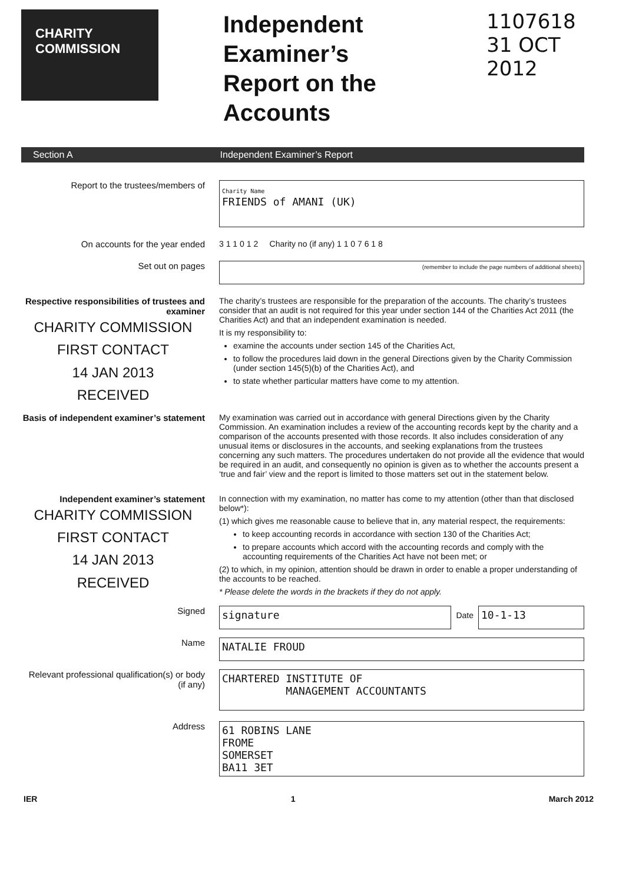CHARITY
COMMISSION
Independent Examiner’s
Report on the Accounts
1107618
31 OCT 2012
Section A Independent Examiner’s Report
Report to the trustees/members of
Charity Name
FRIENDS of AMANI (UK)
On accounts for the year ended 3 1 1 0 1 2 Charity no (if any) 1 1 0 7 6 1 8
Set out on pages
(remember to include the page numbers of additional sheets)
Respective responsibilities of trustees and examiner
CHARITY COMMISSION
FIRST CONTACT
14 JAN 2013
RECEIVED
The charity’s trustees are responsible for the preparation of the accounts. The charity’s trustees consider that an audit is not required for this year under section 144 of the Charities Act 2011 (the Charities Act) and that an independent examination is needed.
It is my responsibility to:
examine the accounts under section 145 of the Charities Act,
to follow the procedures laid down in the general Directions given by the Charity Commission (under section 145(5)(b) of the Charities Act), and
to state whether particular matters have come to my attention.
Basis of independent examiner’s statement
My examination was carried out in accordance with general Directions given by the Charity Commission. An examination includes a review of the accounting records kept by the charity and a comparison of the accounts presented with those records. It also includes consideration of any unusual items or disclosures in the accounts, and seeking explanations from the trustees concerning any such matters. The procedures undertaken do not provide all the evidence that would be required in an audit, and consequently no opinion is given as to whether the accounts present a ‘true and fair’ view and the report is limited to those matters set out in the statement below.
Independent examiner’s statement
CHARITY COMMISSION
FIRST CONTACT
14 JAN 2013
RECEIVED
In connection with my examination, no matter has come to my attention (other than that disclosed below*):
(1) which gives me reasonable cause to believe that in, any material respect, the requirements:
to keep accounting records in accordance with section 130 of the Charities Act;
to prepare accounts which accord with the accounting records and comply with the accounting requirements of the Charities Act have not been met; or
(2) to which, in my opinion, attention should be drawn in order to enable a proper understanding of the accounts to be reached.
* Please delete the words in the brackets if they do not apply.
Signed
signature
Date
10-1-13
Name
NATALIE FROUD
Relevant professional qualification(s) or body (if any)
CHARTERED INSTITUTE OF
MANAGEMENT ACCOUNTANTS
Address
61 ROBINS LANE
FROME
SOMERSET
BA11 3ET
IER 1 March 2012